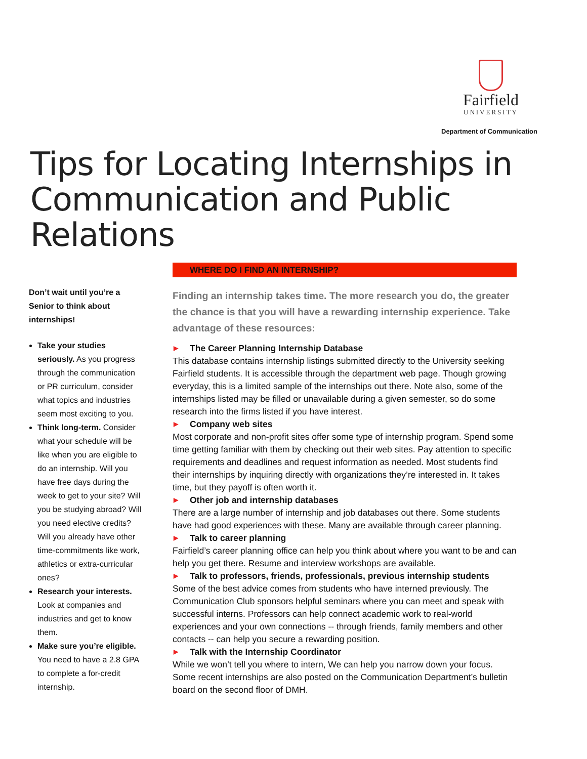Fairfield
UNIVERSITY
Department of Communication
Tips for Locating Internships in Communication and Public Relations
Don’t wait until you’re a Senior to think about internships!
Take your studies seriously. As you progress through the communication or PR curriculum, consider what topics and industries seem most exciting to you.
Think long-term. Consider what your schedule will be like when you are eligible to do an internship. Will you have free days during the week to get to your site? Will you be studying abroad? Will you need elective credits? Will you already have other time-commitments like work, athletics or extra-curricular ones?
Research your interests. Look at companies and industries and get to know them.
Make sure you’re eligible. You need to have a 2.8 GPA to complete a for-credit internship.
WHERE DO I FIND AN INTERNSHIP?
Finding an internship takes time. The more research you do, the greater the chance is that you will have a rewarding internship experience. Take advantage of these resources:
▶ The Career Planning Internship Database
This database contains internship listings submitted directly to the University seeking Fairfield students. It is accessible through the department web page. Though growing everyday, this is a limited sample of the internships out there. Note also, some of the internships listed may be filled or unavailable during a given semester, so do some research into the firms listed if you have interest.
▶ Company web sites
Most corporate and non-profit sites offer some type of internship program. Spend some time getting familiar with them by checking out their web sites. Pay attention to specific requirements and deadlines and request information as needed. Most students find their internships by inquiring directly with organizations they’re interested in. It takes time, but they payoff is often worth it.
▶ Other job and internship databases
There are a large number of internship and job databases out there. Some students have had good experiences with these. Many are available through career planning.
▶ Talk to career planning
Fairfield’s career planning office can help you think about where you want to be and can help you get there. Resume and interview workshops are available.
▶ Talk to professors, friends, professionals, previous internship students
Some of the best advice comes from students who have interned previously. The Communication Club sponsors helpful seminars where you can meet and speak with successful interns. Professors can help connect academic work to real-world experiences and your own connections -- through friends, family members and other contacts -- can help you secure a rewarding position.
▶ Talk with the Internship Coordinator
While we won’t tell you where to intern, We can help you narrow down your focus. Some recent internships are also posted on the Communication Department’s bulletin board on the second floor of DMH.